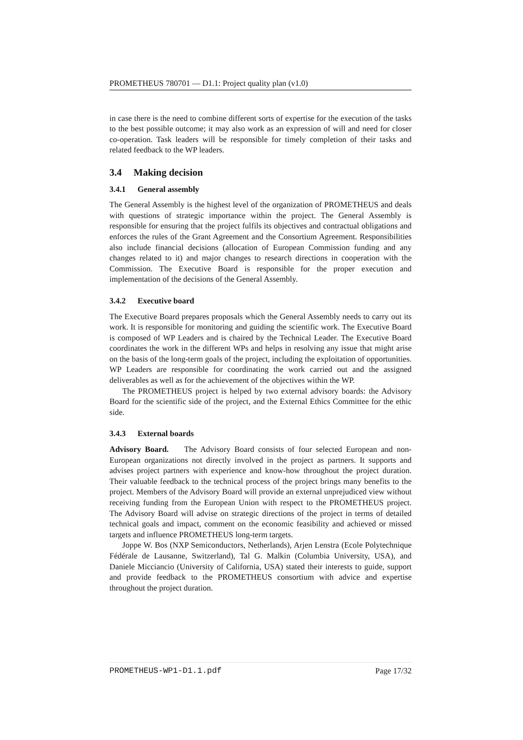PROMETHEUS 780701 — D1.1: Project quality plan (v1.0)
in case there is the need to combine different sorts of expertise for the execution of the tasks to the best possible outcome; it may also work as an expression of will and need for closer co-operation. Task leaders will be responsible for timely completion of their tasks and related feedback to the WP leaders.
3.4 Making decision
3.4.1 General assembly
The General Assembly is the highest level of the organization of PROMETHEUS and deals with questions of strategic importance within the project. The General Assembly is responsible for ensuring that the project fulfils its objectives and contractual obligations and enforces the rules of the Grant Agreement and the Consortium Agreement. Responsibilities also include financial decisions (allocation of European Commission funding and any changes related to it) and major changes to research directions in cooperation with the Commission. The Executive Board is responsible for the proper execution and implementation of the decisions of the General Assembly.
3.4.2 Executive board
The Executive Board prepares proposals which the General Assembly needs to carry out its work. It is responsible for monitoring and guiding the scientific work. The Executive Board is composed of WP Leaders and is chaired by the Technical Leader. The Executive Board coordinates the work in the different WPs and helps in resolving any issue that might arise on the basis of the long-term goals of the project, including the exploitation of opportunities. WP Leaders are responsible for coordinating the work carried out and the assigned deliverables as well as for the achievement of the objectives within the WP.
The PROMETHEUS project is helped by two external advisory boards: the Advisory Board for the scientific side of the project, and the External Ethics Committee for the ethic side.
3.4.3 External boards
Advisory Board. The Advisory Board consists of four selected European and non-European organizations not directly involved in the project as partners. It supports and advises project partners with experience and know-how throughout the project duration. Their valuable feedback to the technical process of the project brings many benefits to the project. Members of the Advisory Board will provide an external unprejudiced view without receiving funding from the European Union with respect to the PROMETHEUS project. The Advisory Board will advise on strategic directions of the project in terms of detailed technical goals and impact, comment on the economic feasibility and achieved or missed targets and influence PROMETHEUS long-term targets.
Joppe W. Bos (NXP Semiconductors, Netherlands), Arjen Lenstra (Ecole Polytechnique Fédérale de Lausanne, Switzerland), Tal G. Malkin (Columbia University, USA), and Daniele Micciancio (University of California, USA) stated their interests to guide, support and provide feedback to the PROMETHEUS consortium with advice and expertise throughout the project duration.
PROMETHEUS-WP1-D1.1.pdf Page 17/32